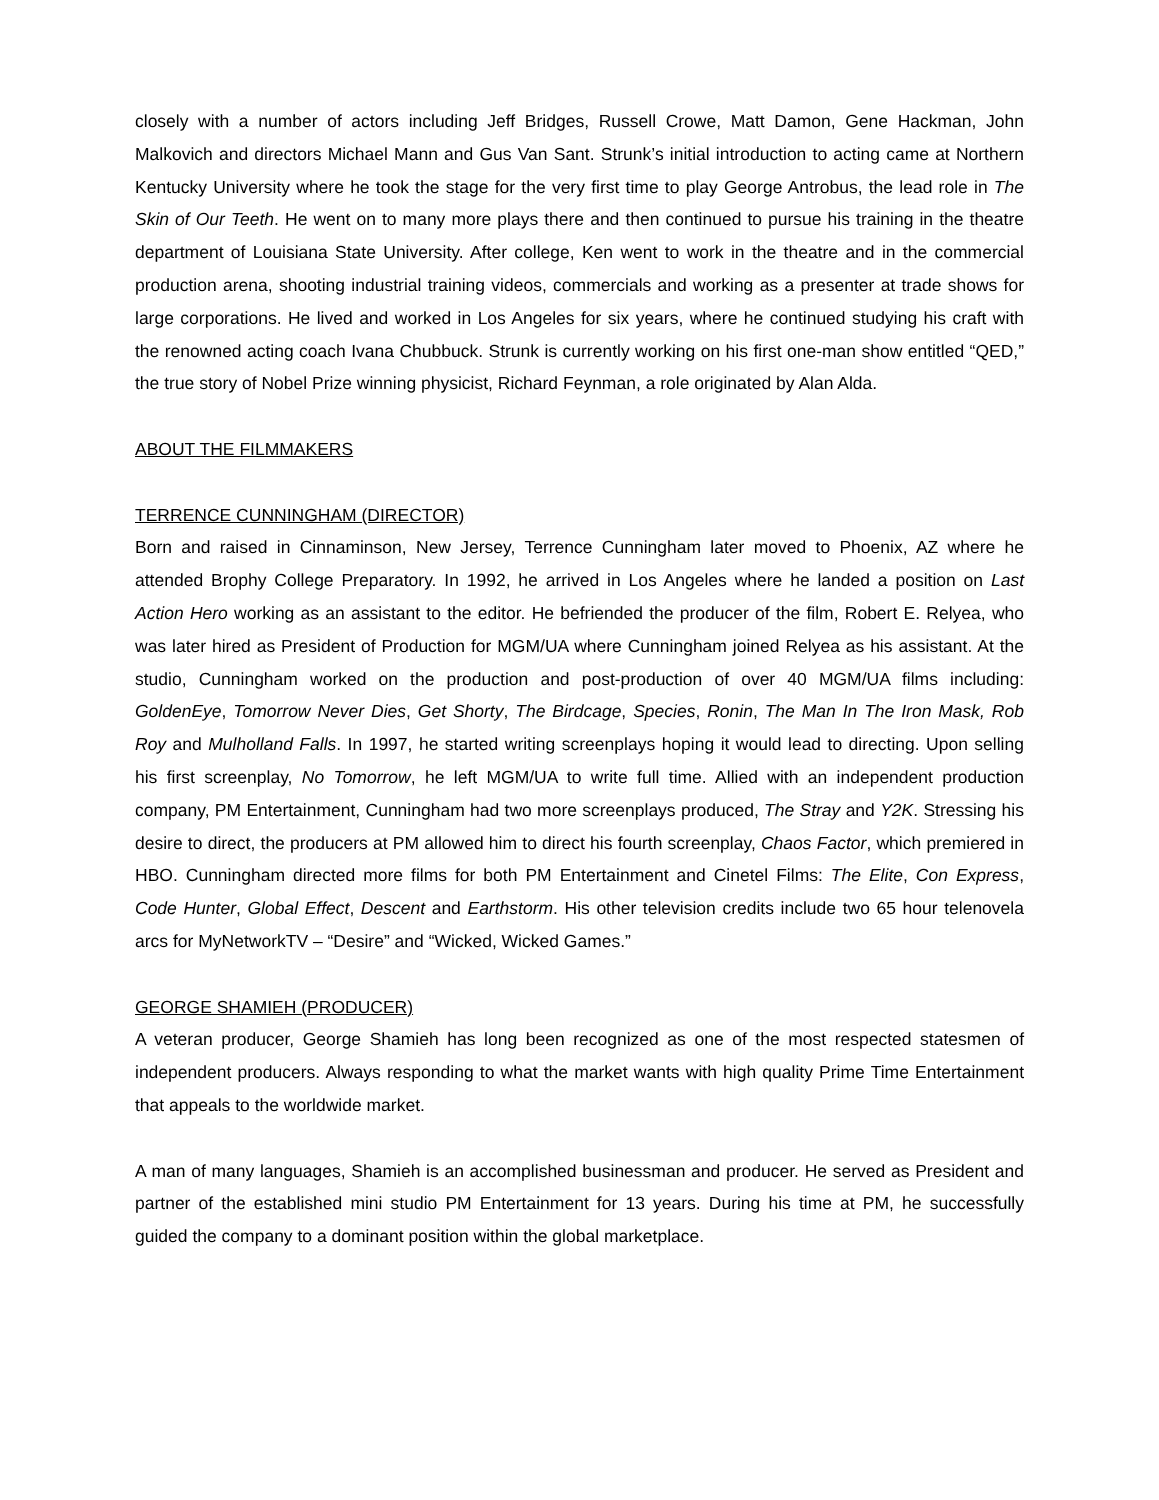closely with a number of actors including Jeff Bridges, Russell Crowe, Matt Damon, Gene Hackman, John Malkovich and directors Michael Mann and Gus Van Sant. Strunk’s initial introduction to acting came at Northern Kentucky University where he took the stage for the very first time to play George Antrobus, the lead role in The Skin of Our Teeth. He went on to many more plays there and then continued to pursue his training in the theatre department of Louisiana State University. After college, Ken went to work in the theatre and in the commercial production arena, shooting industrial training videos, commercials and working as a presenter at trade shows for large corporations. He lived and worked in Los Angeles for six years, where he continued studying his craft with the renowned acting coach Ivana Chubbuck. Strunk is currently working on his first one-man show entitled “QED,” the true story of Nobel Prize winning physicist, Richard Feynman, a role originated by Alan Alda.
ABOUT THE FILMMAKERS
TERRENCE CUNNINGHAM (DIRECTOR)
Born and raised in Cinnaminson, New Jersey, Terrence Cunningham later moved to Phoenix, AZ where he attended Brophy College Preparatory. In 1992, he arrived in Los Angeles where he landed a position on Last Action Hero working as an assistant to the editor. He befriended the producer of the film, Robert E. Relyea, who was later hired as President of Production for MGM/UA where Cunningham joined Relyea as his assistant. At the studio, Cunningham worked on the production and post-production of over 40 MGM/UA films including: GoldenEye, Tomorrow Never Dies, Get Shorty, The Birdcage, Species, Ronin, The Man In The Iron Mask, Rob Roy and Mulholland Falls. In 1997, he started writing screenplays hoping it would lead to directing. Upon selling his first screenplay, No Tomorrow, he left MGM/UA to write full time. Allied with an independent production company, PM Entertainment, Cunningham had two more screenplays produced, The Stray and Y2K. Stressing his desire to direct, the producers at PM allowed him to direct his fourth screenplay, Chaos Factor, which premiered in HBO. Cunningham directed more films for both PM Entertainment and Cinetel Films: The Elite, Con Express, Code Hunter, Global Effect, Descent and Earthstorm. His other television credits include two 65 hour telenovela arcs for MyNetworkTV – “Desire” and “Wicked, Wicked Games.”
GEORGE SHAMIEH (PRODUCER)
A veteran producer, George Shamieh has long been recognized as one of the most respected statesmen of independent producers. Always responding to what the market wants with high quality Prime Time Entertainment that appeals to the worldwide market.
A man of many languages, Shamieh is an accomplished businessman and producer. He served as President and partner of the established mini studio PM Entertainment for 13 years. During his time at PM, he successfully guided the company to a dominant position within the global marketplace.